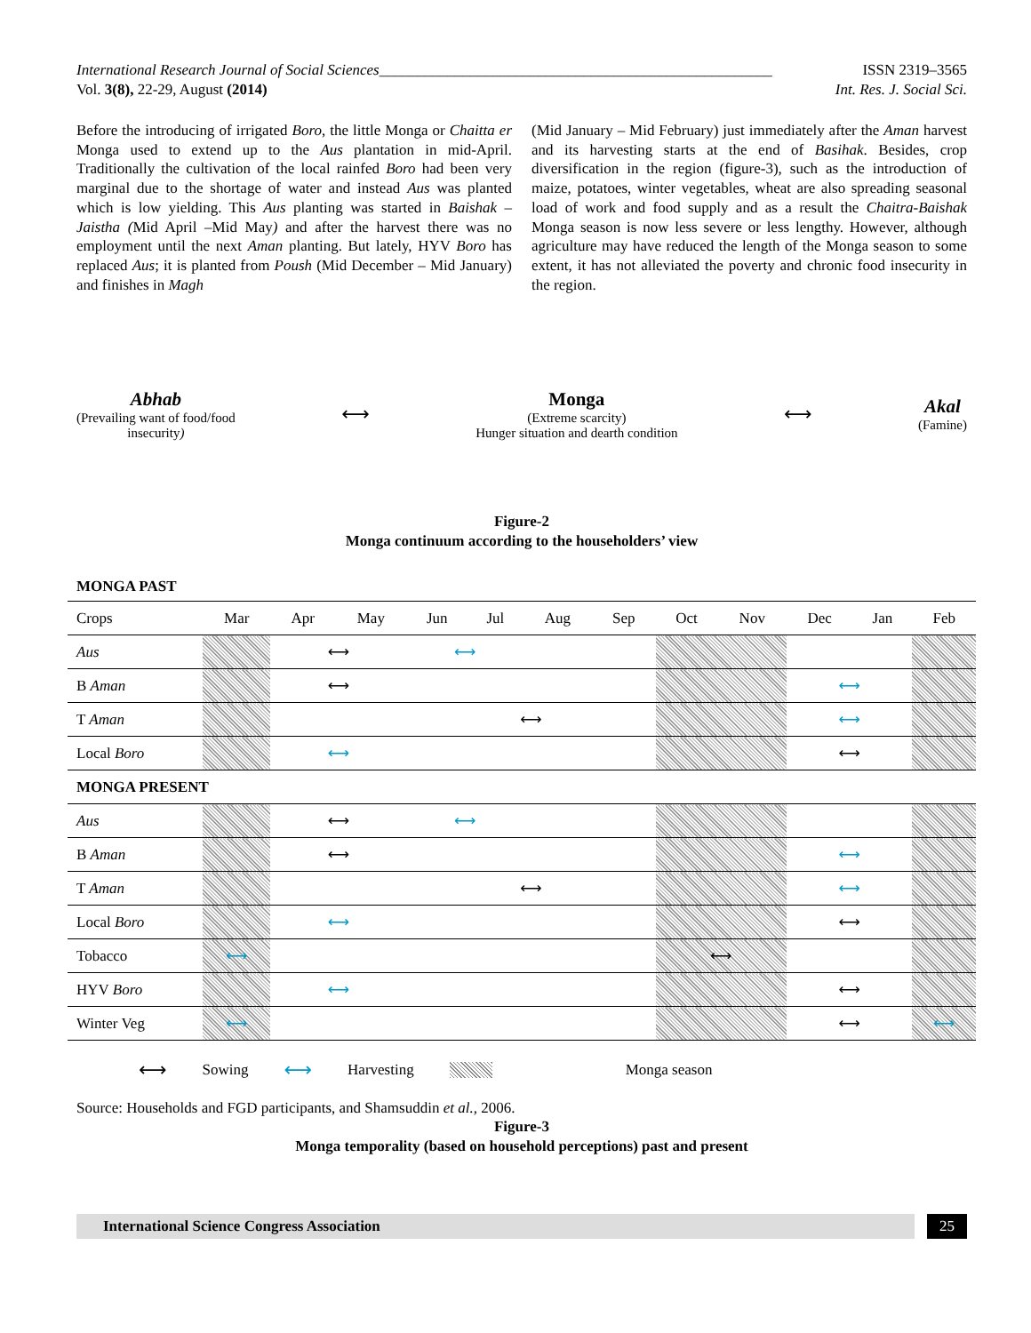International Research Journal of Social Sciences____________________________________________________ ISSN 2319–3565
Vol. 3(8), 22-29, August (2014) Int. Res. J. Social Sci.
Before the introducing of irrigated Boro, the little Monga or Chaitta er Monga used to extend up to the Aus plantation in mid-April. Traditionally the cultivation of the local rainfed Boro had been very marginal due to the shortage of water and instead Aus was planted which is low yielding. This Aus planting was started in Baishak – Jaistha (Mid April –Mid May) and after the harvest there was no employment until the next Aman planting. But lately, HYV Boro has replaced Aus; it is planted from Poush (Mid December – Mid January) and finishes in Magh
(Mid January – Mid February) just immediately after the Aman harvest and its harvesting starts at the end of Basihak. Besides, crop diversification in the region (figure-3), such as the introduction of maize, potatoes, winter vegetables, wheat are also spreading seasonal load of work and food supply and as a result the Chaitra-Baishak Monga season is now less severe or less lengthy. However, although agriculture may have reduced the length of the Monga season to some extent, it has not alleviated the poverty and chronic food insecurity in the region.
Abhab
(Prevailing want of food/food
insecurity)
⟷
Monga
(Extreme scarcity)
Hunger situation and dearth condition
⟷
Akal
(Famine)
Figure-2
Monga continuum according to the householders’ view
MONGA PAST
| Crops | Mar | Apr | May | Jun | Jul | Aug | Sep | Oct | Nov | Dec | Jan | Feb |
| Aus | | ⟷ | | ⟷ | | | | | | | | |
| B Aman | | ⟷ | | | | | | | | ⟷ | | |
| T Aman | | | | ⟷ | | | | | | ⟷ | | |
| Local Boro | | ⟷ | | | | | | | | ⟷ | | |
| MONGA PRESENT | | | | | | | | | | | | |
| Aus | | ⟷ | | ⟷ | | | | | | | | |
| B Aman | | ⟷ | | | | | | | | ⟷ | | |
| T Aman | | | | ⟷ | | | | | | ⟷ | | |
| Local Boro | | ⟷ | | | | | | | | ⟷ | | |
| Tobacco | ⟷ | | | | | | | ⟷ | | | | |
| HYV Boro | | ⟷ | | | | | | | | ⟷ | | |
| Winter Veg | ⟷ | | | | | | | | | ⟷ | | ⟷ |
⟷ Sowing ⟷ Harvesting Monga season
Source: Households and FGD participants, and Shamsuddin et al., 2006.
Figure-3
Monga temporality (based on household perceptions) past and present
International Science Congress Association
25